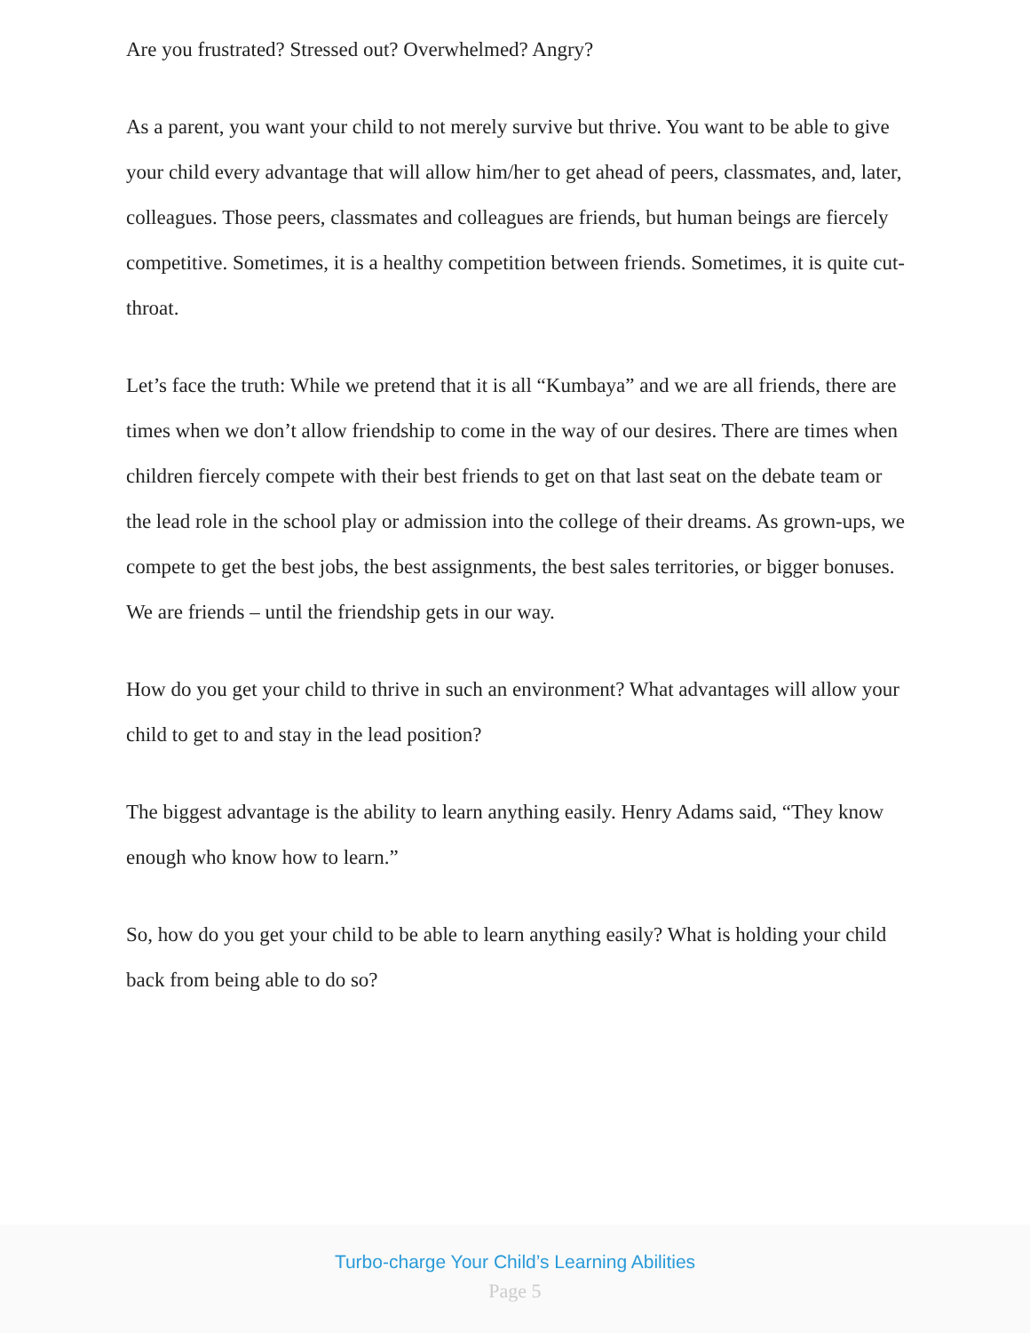Are you frustrated? Stressed out? Overwhelmed? Angry?
As a parent, you want your child to not merely survive but thrive. You want to be able to give your child every advantage that will allow him/her to get ahead of peers, classmates, and, later, colleagues. Those peers, classmates and colleagues are friends, but human beings are fiercely competitive. Sometimes, it is a healthy competition between friends. Sometimes, it is quite cut-throat.
Let’s face the truth: While we pretend that it is all “Kumbaya” and we are all friends, there are times when we don’t allow friendship to come in the way of our desires. There are times when children fiercely compete with their best friends to get on that last seat on the debate team or the lead role in the school play or admission into the college of their dreams. As grown-ups, we compete to get the best jobs, the best assignments, the best sales territories, or bigger bonuses. We are friends – until the friendship gets in our way.
How do you get your child to thrive in such an environment? What advantages will allow your child to get to and stay in the lead position?
The biggest advantage is the ability to learn anything easily. Henry Adams said, “They know enough who know how to learn.”
So, how do you get your child to be able to learn anything easily? What is holding your child back from being able to do so?
Turbo-charge Your Child’s Learning Abilities
Page 5